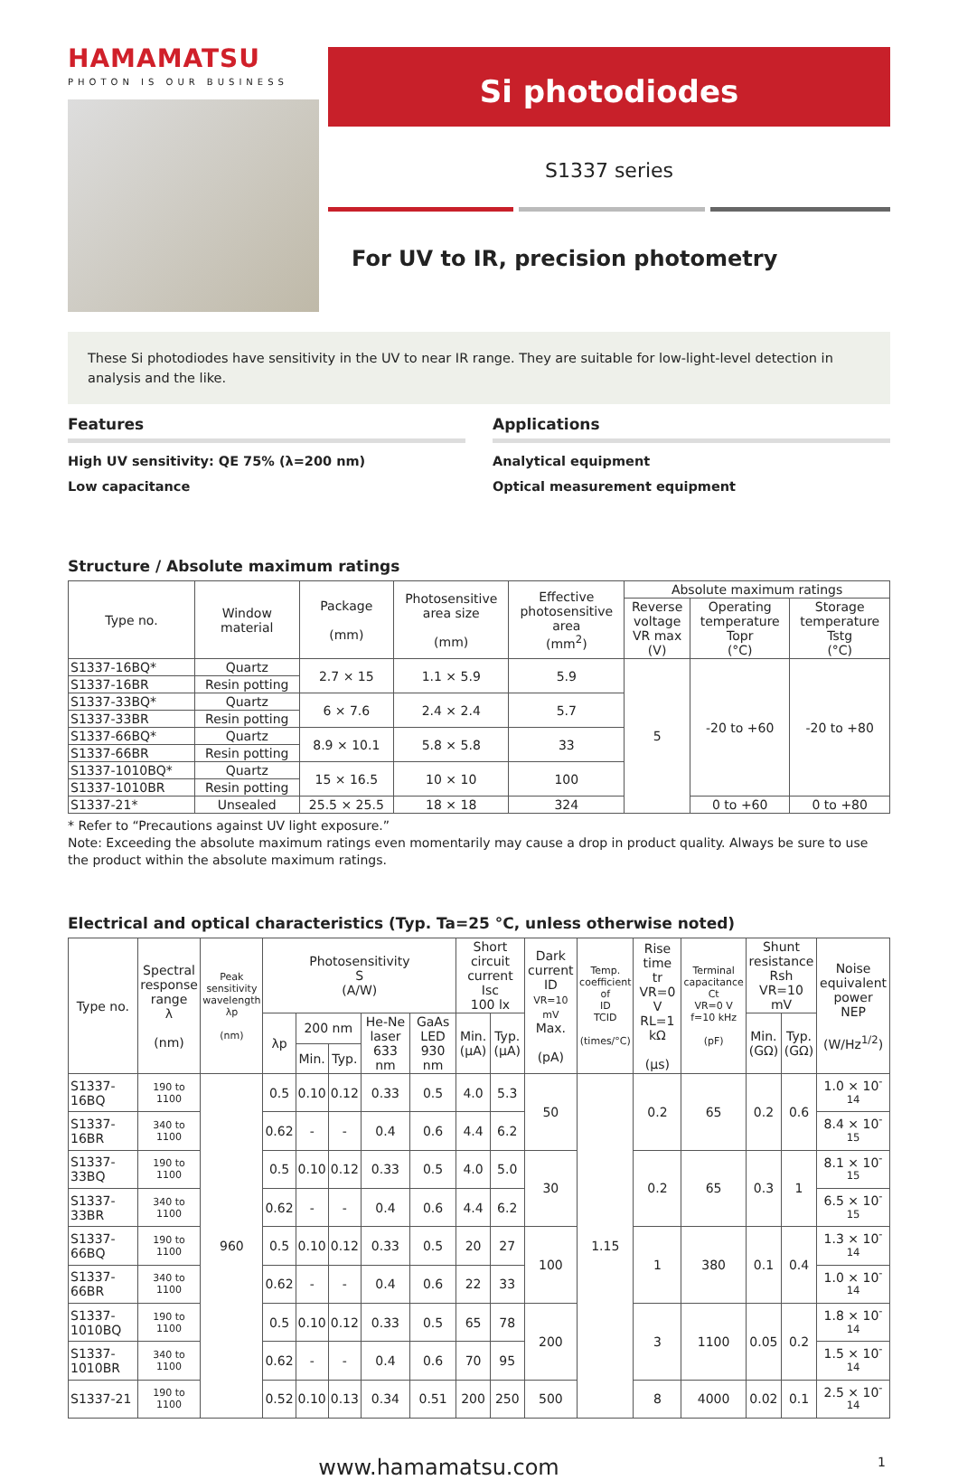HAMAMATSU
PHOTON IS OUR BUSINESS
Si photodiodes
S1337 series
For UV to IR, precision photometry
These Si photodiodes have sensitivity in the UV to near IR range. They are suitable for low-light-level detection in analysis and the like.
Features
High UV sensitivity: QE 75% (λ=200 nm)
Low capacitance
Applications
Analytical equipment
Optical measurement equipment
Structure / Absolute maximum ratings
| Type no. | Window material | Package (mm) | Photosensitive area size (mm) | Effective photosensitive area (mm<sup>2</sup>) | Absolute maximum ratings | | |
| --- | --- | --- | --- | --- | --- | --- | --- |
| | | | | | Reverse voltage VR max (V) | Operating temperature Topr (°C) | Storage temperature Tstg (°C) |
| S1337-16BQ* | Quartz | 2.7 × 15 | 1.1 × 5.9 | 5.9 | 5 | -20 to +60 | -20 to +80 |
| S1337-16BR | Resin potting | | | | | | |
| S1337-33BQ* | Quartz | 6 × 7.6 | 2.4 × 2.4 | 5.7 | | | |
| S1337-33BR | Resin potting | | | | | | |
| S1337-66BQ* | Quartz | 8.9 × 10.1 | 5.8 × 5.8 | 33 | | | |
| S1337-66BR | Resin potting | | | | | | |
| S1337-1010BQ* | Quartz | 15 × 16.5 | 10 × 10 | 100 | | | |
| S1337-1010BR | Resin potting | | | | | | |
| S1337-21* | Unsealed | 25.5 × 25.5 | 18 × 18 | 324 | | 0 to +60 | 0 to +80 |
* Refer to “Precautions against UV light exposure.”
Note: Exceeding the absolute maximum ratings even momentarily may cause a drop in product quality. Always be sure to use the product within the absolute maximum ratings.
Electrical and optical characteristics (Typ. Ta=25 °C, unless otherwise noted)
| Type no. | Spectral response range λ (nm) | Peak sensitivity wavelength λp (nm) | Photosensitivity S (A/W) | | | | | Short circuit current Isc 100 lx | | Dark current ID VR=10 mV Max. (pA) | Temp. coefficient of ID TCID (times/°C) | Rise time tr VR=0 V RL=1 kΩ (μs) | Terminal capacitance Ct VR=0 V f=10 kHz (pF) | Shunt resistance Rsh VR=10 mV | | Noise equivalent power NEP (W/Hz<sup>1/2</sup>) |
| --- | --- | --- | --- | --- | --- | --- | --- | --- | --- | --- | --- | --- | --- | --- | --- | --- |
| | | | λp | 200 nm | | He-Ne laser 633 nm | GaAs LED 930 nm | Min. (μA) | Typ. (μA) | | | | | Min. (GΩ) | Typ. (GΩ) | |
| | | | | Min. | Typ. | | | | | | | | | | | |
| S1337-16BQ | 190 to 1100 | 960 | 0.5 | 0.10 | 0.12 | 0.33 | 0.5 | 4.0 | 5.3 | 50 | 1.15 | 0.2 | 65 | 0.2 | 0.6 | 1.0 × 10<sup>-14</sup> |
| S1337-16BR | 340 to 1100 | | 0.62 | - | - | 0.4 | 0.6 | 4.4 | 6.2 | | | | | | | 8.4 × 10<sup>-15</sup> |
| S1337-33BQ | 190 to 1100 | | 0.5 | 0.10 | 0.12 | 0.33 | 0.5 | 4.0 | 5.0 | 30 | | 0.2 | 65 | 0.3 | 1 | 8.1 × 10<sup>-15</sup> |
| S1337-33BR | 340 to 1100 | | 0.62 | - | - | 0.4 | 0.6 | 4.4 | 6.2 | | | | | | | 6.5 × 10<sup>-15</sup> |
| S1337-66BQ | 190 to 1100 | | 0.5 | 0.10 | 0.12 | 0.33 | 0.5 | 20 | 27 | 100 | | 1 | 380 | 0.1 | 0.4 | 1.3 × 10<sup>-14</sup> |
| S1337-66BR | 340 to 1100 | | 0.62 | - | - | 0.4 | 0.6 | 22 | 33 | | | | | | | 1.0 × 10<sup>-14</sup> |
| S1337-1010BQ | 190 to 1100 | | 0.5 | 0.10 | 0.12 | 0.33 | 0.5 | 65 | 78 | 200 | | 3 | 1100 | 0.05 | 0.2 | 1.8 × 10<sup>-14</sup> |
| S1337-1010BR | 340 to 1100 | | 0.62 | - | - | 0.4 | 0.6 | 70 | 95 | | | | | | | 1.5 × 10<sup>-14</sup> |
| S1337-21 | 190 to 1100 | | 0.52 | 0.10 | 0.13 | 0.34 | 0.51 | 200 | 250 | 500 | | 8 | 4000 | 0.02 | 0.1 | 2.5 × 10<sup>-14</sup> |
www.hamamatsu.com 1